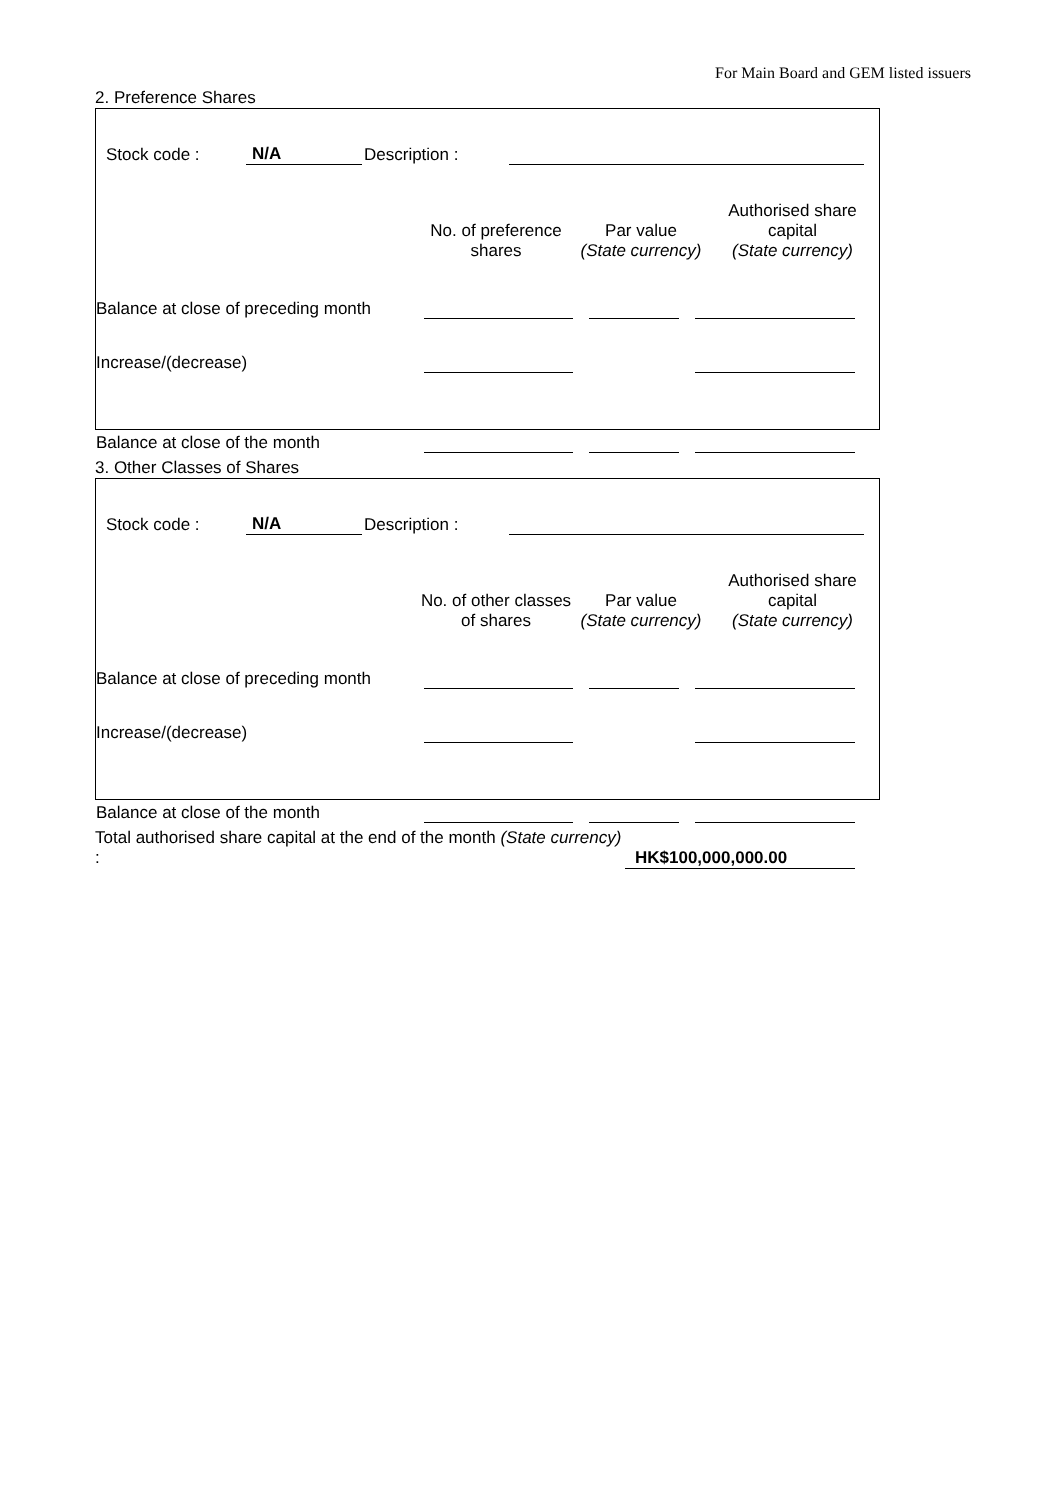For Main Board and GEM listed issuers
2. Preference Shares
| Stock code : | N/A | Description : | | |
| | No. of preference shares | Par value (State currency) | Authorised share capital (State currency) |
| Balance at close of preceding month | | | |
| Increase/(decrease) | | | |
| Balance at close of the month | | | |
3. Other Classes of Shares
| Stock code : | N/A | Description : | | |
| | No. of other classes of shares | Par value (State currency) | Authorised share capital (State currency) |
| Balance at close of preceding month | | | |
| Increase/(decrease) | | | |
| Balance at close of the month | | | |
| Total authorised share capital at the end of the month (State currency) : | HK$100,000,000.00 |